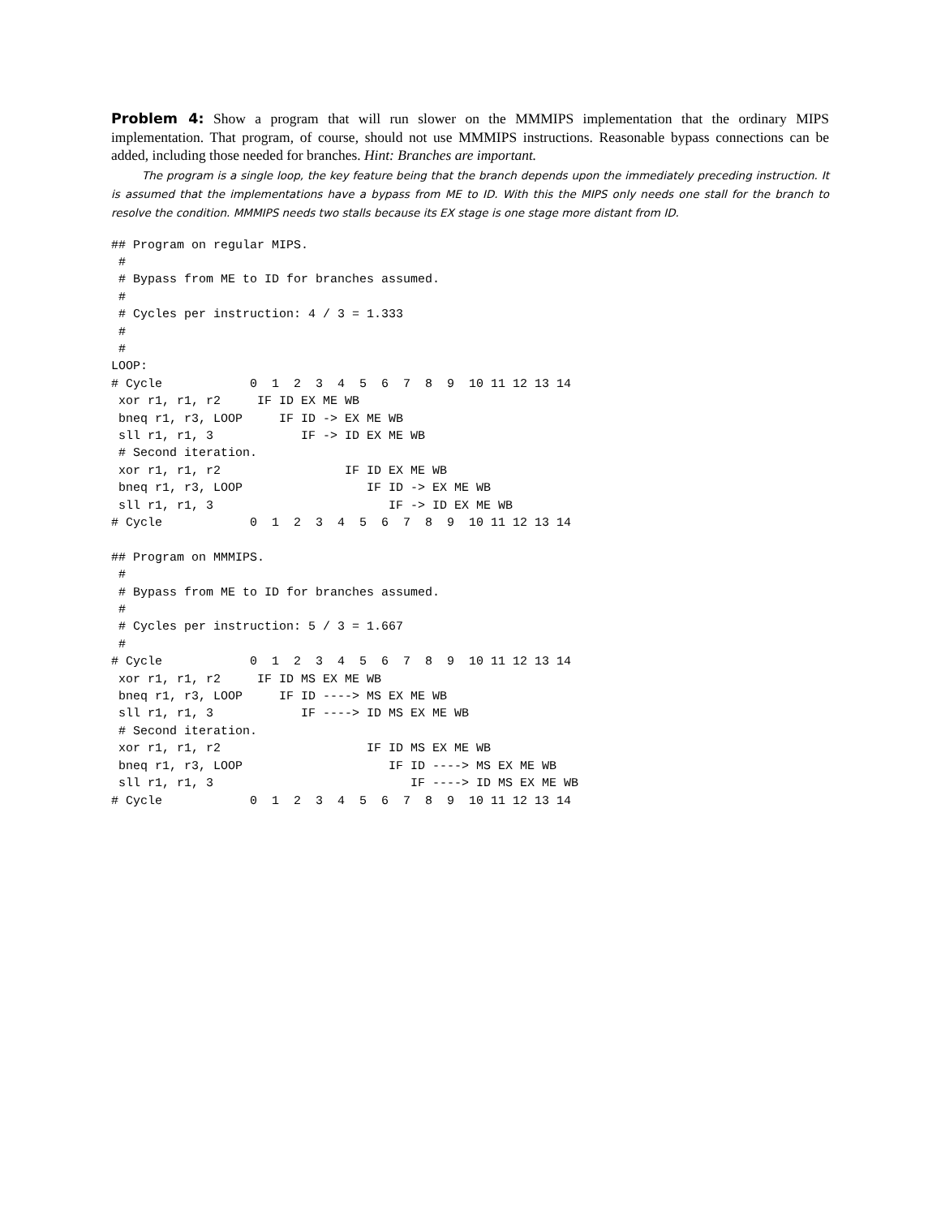Problem 4: Show a program that will run slower on the MMMIPS implementation that the ordinary MIPS implementation. That program, of course, should not use MMMIPS instructions. Reasonable bypass connections can be added, including those needed for branches. Hint: Branches are important.
The program is a single loop, the key feature being that the branch depends upon the immediately preceding instruction. It is assumed that the implementations have a bypass from ME to ID. With this the MIPS only needs one stall for the branch to resolve the condition. MMMIPS needs two stalls because its EX stage is one stage more distant from ID.
## Program on regular MIPS.
 #
 # Bypass from ME to ID for branches assumed.
 #
 # Cycles per instruction: 4 / 3 = 1.333
 #
 #
LOOP:
# Cycle            0  1  2  3  4  5  6  7  8  9  10 11 12 13 14
 xor r1, r1, r2     IF ID EX ME WB
 bneq r1, r3, LOOP     IF ID -> EX ME WB
 sll r1, r1, 3            IF -> ID EX ME WB
 # Second iteration.
 xor r1, r1, r2                 IF ID EX ME WB
 bneq r1, r3, LOOP                 IF ID -> EX ME WB
 sll r1, r1, 3                        IF -> ID EX ME WB
# Cycle            0  1  2  3  4  5  6  7  8  9  10 11 12 13 14

## Program on MMMIPS.
 #
 # Bypass from ME to ID for branches assumed.
 #
 # Cycles per instruction: 5 / 3 = 1.667
 #
# Cycle            0  1  2  3  4  5  6  7  8  9  10 11 12 13 14
 xor r1, r1, r2     IF ID MS EX ME WB
 bneq r1, r3, LOOP     IF ID ----> MS EX ME WB
 sll r1, r1, 3            IF ----> ID MS EX ME WB
 # Second iteration.
 xor r1, r1, r2                    IF ID MS EX ME WB
 bneq r1, r3, LOOP                    IF ID ----> MS EX ME WB
 sll r1, r1, 3                           IF ----> ID MS EX ME WB
# Cycle            0  1  2  3  4  5  6  7  8  9  10 11 12 13 14